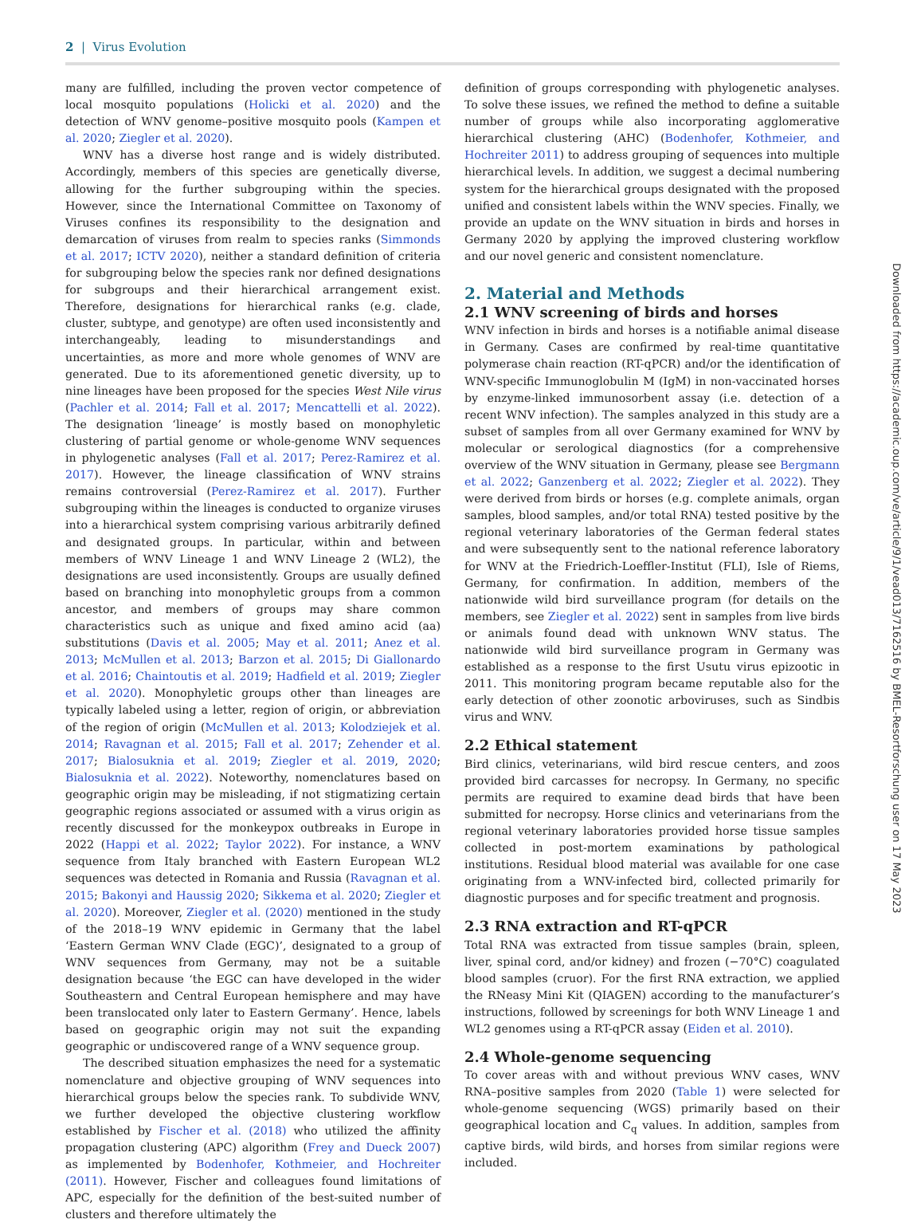2 | Virus Evolution
many are fulfilled, including the proven vector competence of local mosquito populations (Holicki et al. 2020) and the detection of WNV genome–positive mosquito pools (Kampen et al. 2020; Ziegler et al. 2020).
WNV has a diverse host range and is widely distributed. Accordingly, members of this species are genetically diverse, allowing for the further subgrouping within the species. However, since the International Committee on Taxonomy of Viruses confines its responsibility to the designation and demarcation of viruses from realm to species ranks (Simmonds et al. 2017; ICTV 2020), neither a standard definition of criteria for subgrouping below the species rank nor defined designations for subgroups and their hierarchical arrangement exist. Therefore, designations for hierarchical ranks (e.g. clade, cluster, subtype, and genotype) are often used inconsistently and interchangeably, leading to misunderstandings and uncertainties, as more and more whole genomes of WNV are generated. Due to its aforementioned genetic diversity, up to nine lineages have been proposed for the species West Nile virus (Pachler et al. 2014; Fall et al. 2017; Mencattelli et al. 2022). The designation ‘lineage’ is mostly based on monophyletic clustering of partial genome or whole-genome WNV sequences in phylogenetic analyses (Fall et al. 2017; Perez-Ramirez et al. 2017). However, the lineage classification of WNV strains remains controversial (Perez-Ramirez et al. 2017). Further subgrouping within the lineages is conducted to organize viruses into a hierarchical system comprising various arbitrarily defined and designated groups. In particular, within and between members of WNV Lineage 1 and WNV Lineage 2 (WL2), the designations are used inconsistently. Groups are usually defined based on branching into monophyletic groups from a common ancestor, and members of groups may share common characteristics such as unique and fixed amino acid (aa) substitutions (Davis et al. 2005; May et al. 2011; Anez et al. 2013; McMullen et al. 2013; Barzon et al. 2015; Di Giallonardo et al. 2016; Chaintoutis et al. 2019; Hadfield et al. 2019; Ziegler et al. 2020). Monophyletic groups other than lineages are typically labeled using a letter, region of origin, or abbreviation of the region of origin (McMullen et al. 2013; Kolodziejek et al. 2014; Ravagnan et al. 2015; Fall et al. 2017; Zehender et al. 2017; Bialosuknia et al. 2019; Ziegler et al. 2019, 2020; Bialosuknia et al. 2022). Noteworthy, nomenclatures based on geographic origin may be misleading, if not stigmatizing certain geographic regions associated or assumed with a virus origin as recently discussed for the monkeypox outbreaks in Europe in 2022 (Happi et al. 2022; Taylor 2022). For instance, a WNV sequence from Italy branched with Eastern European WL2 sequences was detected in Romania and Russia (Ravagnan et al. 2015; Bakonyi and Haussig 2020; Sikkema et al. 2020; Ziegler et al. 2020). Moreover, Ziegler et al. (2020) mentioned in the study of the 2018–19 WNV epidemic in Germany that the label ‘Eastern German WNV Clade (EGC)’, designated to a group of WNV sequences from Germany, may not be a suitable designation because ‘the EGC can have developed in the wider Southeastern and Central European hemisphere and may have been translocated only later to Eastern Germany’. Hence, labels based on geographic origin may not suit the expanding geographic or undiscovered range of a WNV sequence group.
The described situation emphasizes the need for a systematic nomenclature and objective grouping of WNV sequences into hierarchical groups below the species rank. To subdivide WNV, we further developed the objective clustering workflow established by Fischer et al. (2018) who utilized the affinity propagation clustering (APC) algorithm (Frey and Dueck 2007) as implemented by Bodenhofer, Kothmeier, and Hochreiter (2011). However, Fischer and colleagues found limitations of APC, especially for the definition of the best-suited number of clusters and therefore ultimately the
definition of groups corresponding with phylogenetic analyses. To solve these issues, we refined the method to define a suitable number of groups while also incorporating agglomerative hierarchical clustering (AHC) (Bodenhofer, Kothmeier, and Hochreiter 2011) to address grouping of sequences into multiple hierarchical levels. In addition, we suggest a decimal numbering system for the hierarchical groups designated with the proposed unified and consistent labels within the WNV species. Finally, we provide an update on the WNV situation in birds and horses in Germany 2020 by applying the improved clustering workflow and our novel generic and consistent nomenclature.
2. Material and Methods
2.1 WNV screening of birds and horses
WNV infection in birds and horses is a notifiable animal disease in Germany. Cases are confirmed by real-time quantitative polymerase chain reaction (RT-qPCR) and/or the identification of WNV-specific Immunoglobulin M (IgM) in non-vaccinated horses by enzyme-linked immunosorbent assay (i.e. detection of a recent WNV infection). The samples analyzed in this study are a subset of samples from all over Germany examined for WNV by molecular or serological diagnostics (for a comprehensive overview of the WNV situation in Germany, please see Bergmann et al. 2022; Ganzenberg et al. 2022; Ziegler et al. 2022). They were derived from birds or horses (e.g. complete animals, organ samples, blood samples, and/or total RNA) tested positive by the regional veterinary laboratories of the German federal states and were subsequently sent to the national reference laboratory for WNV at the Friedrich-Loeffler-Institut (FLI), Isle of Riems, Germany, for confirmation. In addition, members of the nationwide wild bird surveillance program (for details on the members, see Ziegler et al. 2022) sent in samples from live birds or animals found dead with unknown WNV status. The nationwide wild bird surveillance program in Germany was established as a response to the first Usutu virus epizootic in 2011. This monitoring program became reputable also for the early detection of other zoonotic arboviruses, such as Sindbis virus and WNV.
2.2 Ethical statement
Bird clinics, veterinarians, wild bird rescue centers, and zoos provided bird carcasses for necropsy. In Germany, no specific permits are required to examine dead birds that have been submitted for necropsy. Horse clinics and veterinarians from the regional veterinary laboratories provided horse tissue samples collected in post-mortem examinations by pathological institutions. Residual blood material was available for one case originating from a WNV-infected bird, collected primarily for diagnostic purposes and for specific treatment and prognosis.
2.3 RNA extraction and RT-qPCR
Total RNA was extracted from tissue samples (brain, spleen, liver, spinal cord, and/or kidney) and frozen (−70°C) coagulated blood samples (cruor). For the first RNA extraction, we applied the RNeasy Mini Kit (QIAGEN) according to the manufacturer’s instructions, followed by screenings for both WNV Lineage 1 and WL2 genomes using a RT-qPCR assay (Eiden et al. 2010).
2.4 Whole-genome sequencing
To cover areas with and without previous WNV cases, WNV RNA–positive samples from 2020 (Table 1) were selected for whole-genome sequencing (WGS) primarily based on their geographical location and C<sub>q</sub> values. In addition, samples from captive birds, wild birds, and horses from similar regions were included.
Downloaded from https://academic.oup.com/ve/article/9/1/vead013/7162516 by BMEL-Resortforschung user on 17 May 2023